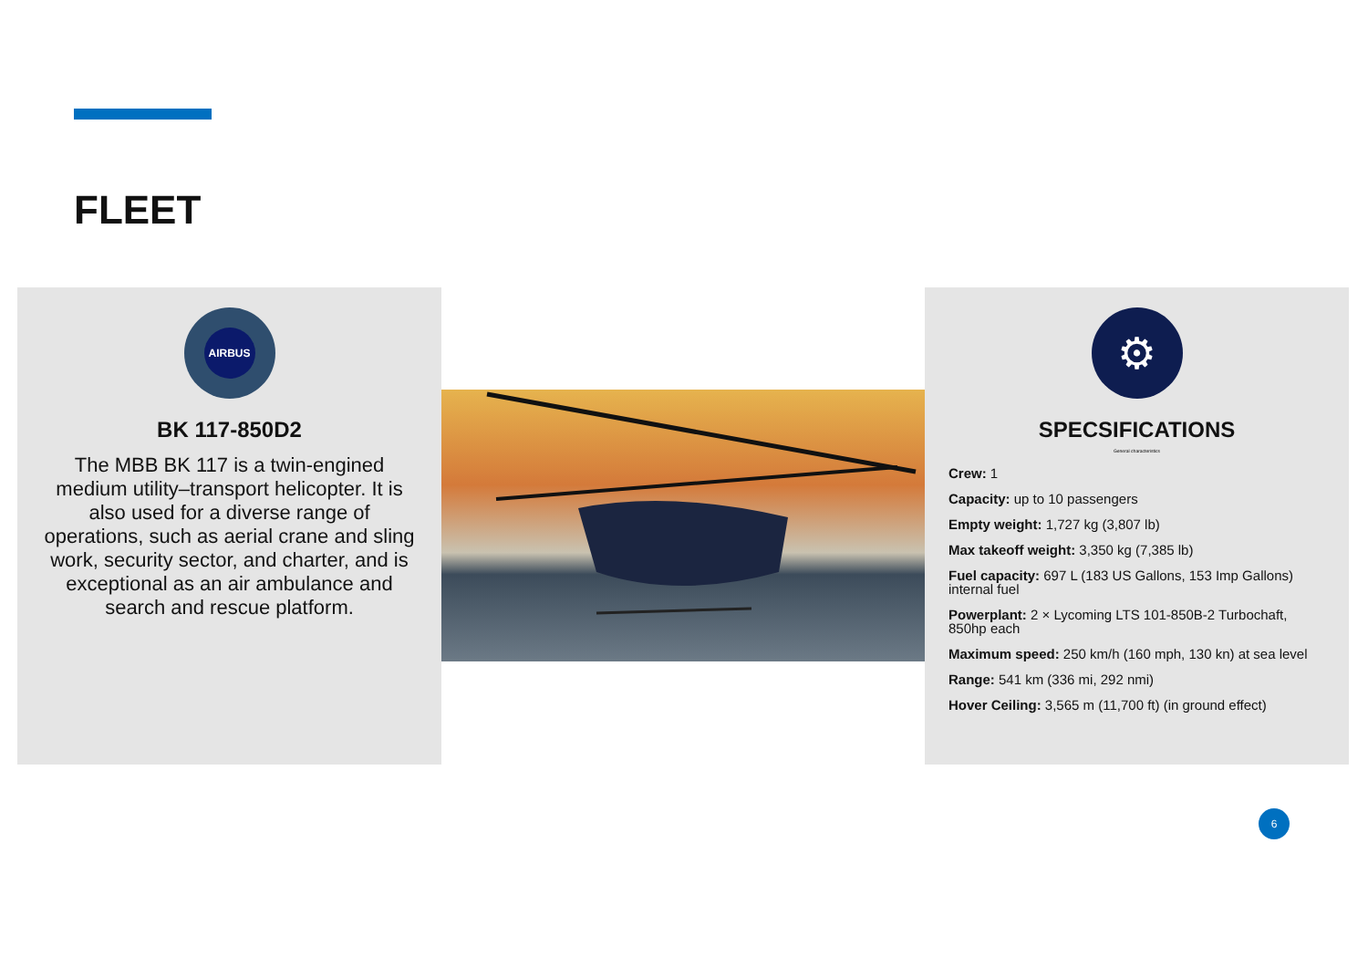FLEET
AIRBUS
BK 117-850D2
The MBB BK 117 is a twin-engined medium utility–transport helicopter. It is also used for a diverse range of operations, such as aerial crane and sling work, security sector, and charter, and is exceptional as an air ambulance and search and rescue platform.
⚙
SPECSIFICATIONS
General characteristics
Crew: 1
Capacity: up to 10 passengers
Empty weight: 1,727 kg (3,807 lb)
Max takeoff weight: 3,350 kg (7,385 lb)
Fuel capacity: 697 L (183 US Gallons, 153 Imp Gallons) internal fuel
Powerplant: 2 × Lycoming LTS 101-850B-2 Turbochaft, 850hp each
Maximum speed: 250 km/h (160 mph, 130 kn) at sea level
Range: 541 km (336 mi, 292 nmi)
Hover Ceiling: 3,565 m (11,700 ft) (in ground effect)
6